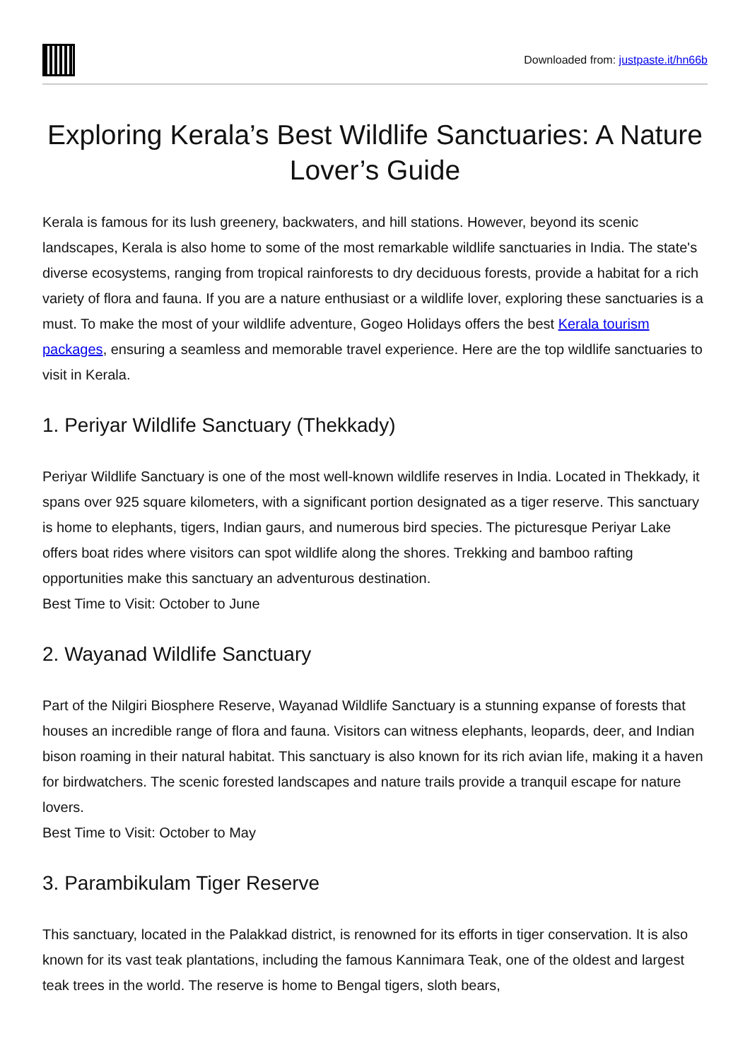Downloaded from: justpaste.it/hn66b
Exploring Kerala’s Best Wildlife Sanctuaries: A Nature Lover’s Guide
Kerala is famous for its lush greenery, backwaters, and hill stations. However, beyond its scenic landscapes, Kerala is also home to some of the most remarkable wildlife sanctuaries in India. The state's diverse ecosystems, ranging from tropical rainforests to dry deciduous forests, provide a habitat for a rich variety of flora and fauna. If you are a nature enthusiast or a wildlife lover, exploring these sanctuaries is a must. To make the most of your wildlife adventure, Gogeo Holidays offers the best Kerala tourism packages, ensuring a seamless and memorable travel experience. Here are the top wildlife sanctuaries to visit in Kerala.
1. Periyar Wildlife Sanctuary (Thekkady)
Periyar Wildlife Sanctuary is one of the most well-known wildlife reserves in India. Located in Thekkady, it spans over 925 square kilometers, with a significant portion designated as a tiger reserve. This sanctuary is home to elephants, tigers, Indian gaurs, and numerous bird species. The picturesque Periyar Lake offers boat rides where visitors can spot wildlife along the shores. Trekking and bamboo rafting opportunities make this sanctuary an adventurous destination.
Best Time to Visit: October to June
2. Wayanad Wildlife Sanctuary
Part of the Nilgiri Biosphere Reserve, Wayanad Wildlife Sanctuary is a stunning expanse of forests that houses an incredible range of flora and fauna. Visitors can witness elephants, leopards, deer, and Indian bison roaming in their natural habitat. This sanctuary is also known for its rich avian life, making it a haven for birdwatchers. The scenic forested landscapes and nature trails provide a tranquil escape for nature lovers.
Best Time to Visit: October to May
3. Parambikulam Tiger Reserve
This sanctuary, located in the Palakkad district, is renowned for its efforts in tiger conservation. It is also known for its vast teak plantations, including the famous Kannimara Teak, one of the oldest and largest teak trees in the world. The reserve is home to Bengal tigers, sloth bears,